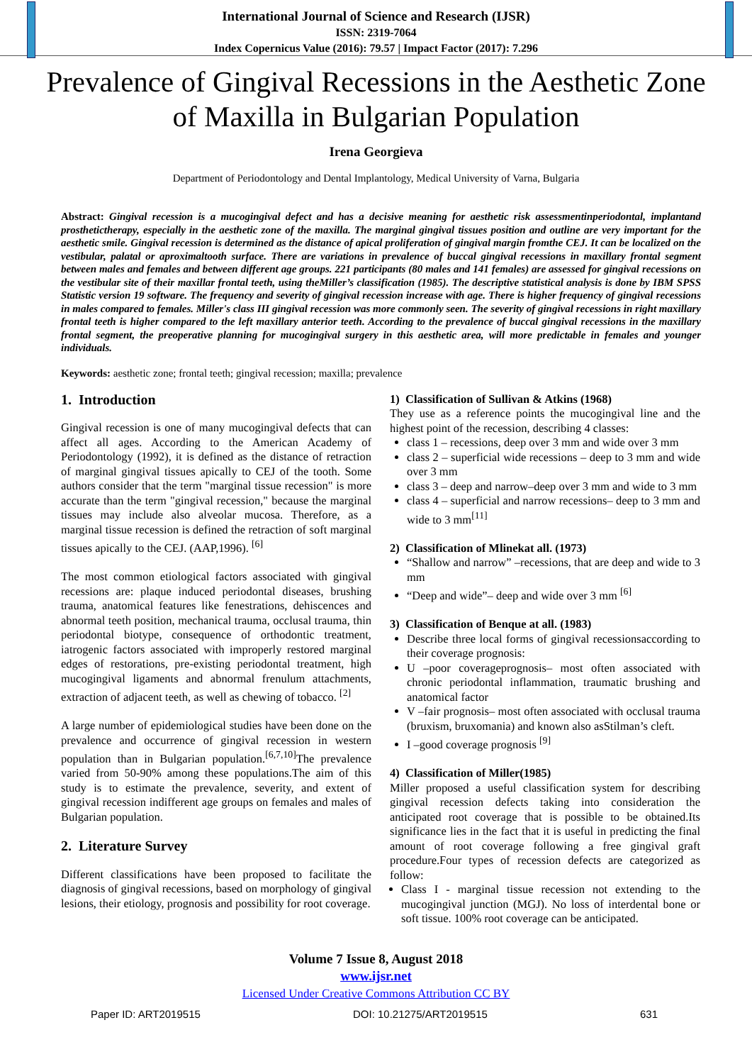International Journal of Science and Research (IJSR)
ISSN: 2319-7064
Index Copernicus Value (2016): 79.57 | Impact Factor (2017): 7.296
Prevalence of Gingival Recessions in the Aesthetic Zone of Maxilla in Bulgarian Population
Irena Georgieva
Department of Periodontology and Dental Implantology, Medical University of Varna, Bulgaria
Abstract: Gingival recession is a mucogingival defect and has a decisive meaning for aesthetic risk assessmentinperiodontal, implantand prosthetictherapy, especially in the aesthetic zone of the maxilla. The marginal gingival tissues position and outline are very important for the aesthetic smile. Gingival recession is determined as the distance of apical proliferation of gingival margin fromthe CEJ. It can be localized on the vestibular, palatal or aproximaltooth surface. There are variations in prevalence of buccal gingival recessions in maxillary frontal segment between males and females and between different age groups. 221 participants (80 males and 141 females) are assessed for gingival recessions on the vestibular site of their maxillar frontal teeth, using theMiller’s classification (1985). The descriptive statistical analysis is done by IBM SPSS Statistic version 19 software. The frequency and severity of gingival recession increase with age. There is higher frequency of gingival recessions in males compared to females. Miller's class III gingival recession was more commonly seen. The severity of gingival recessions in right maxillary frontal teeth is higher compared to the left maxillary anterior teeth. According to the prevalence of buccal gingival recessions in the maxillary frontal segment, the preoperative planning for mucogingival surgery in this aesthetic area, will more predictable in females and younger individuals.
Keywords: aesthetic zone; frontal teeth; gingival recession; maxilla; prevalence
1. Introduction
Gingival recession is one of many mucogingival defects that can affect all ages. According to the American Academy of Periodontology (1992), it is defined as the distance of retraction of marginal gingival tissues apically to CEJ of the tooth. Some authors consider that the term "marginal tissue recession" is more accurate than the term "gingival recession," because the marginal tissues may include also alveolar mucosa. Therefore, as a marginal tissue recession is defined the retraction of soft marginal tissues apically to the CEJ. (AAP,1996). <sup>[6]</sup>
The most common etiological factors associated with gingival recessions are: plaque induced periodontal diseases, brushing trauma, anatomical features like fenestrations, dehiscences and abnormal teeth position, mechanical trauma, occlusal trauma, thin periodontal biotype, consequence of orthodontic treatment, iatrogenic factors associated with improperly restored marginal edges of restorations, pre-existing periodontal treatment, high mucogingival ligaments and abnormal frenulum attachments, extraction of adjacent teeth, as well as chewing of tobacco. <sup>[2]</sup>
A large number of epidemiological studies have been done on the prevalence and occurrence of gingival recession in western population than in Bulgarian population.<sup>[6,7,10]</sup>The prevalence varied from 50-90% among these populations.The aim of this study is to estimate the prevalence, severity, and extent of gingival recession indifferent age groups on females and males of Bulgarian population.
2. Literature Survey
Different classifications have been proposed to facilitate the diagnosis of gingival recessions, based on morphology of gingival lesions, their etiology, prognosis and possibility for root coverage.
1) Classification of Sullivan & Atkins (1968)
They use as a reference points the mucogingival line and the highest point of the recession, describing 4 classes:
class 1 – recessions, deep over 3 mm and wide over 3 mm
class 2 – superficial wide recessions – deep to 3 mm and wide over 3 mm
class 3 – deep and narrow–deep over 3 mm and wide to 3 mm
class 4 – superficial and narrow recessions– deep to 3 mm and wide to 3 mm<sup>[11]</sup>
2) Classification of Mlinekat all. (1973)
“Shallow and narrow” –recessions, that are deep and wide to 3 mm
“Deep and wide”– deep and wide over 3 mm <sup>[6]</sup>
3) Classification of Benque at all. (1983)
Describe three local forms of gingival recessionsaccording to their coverage prognosis:
U –poor coverageprognosis– most often associated with chronic periodontal inflammation, traumatic brushing and anatomical factor
V –fair prognosis– most often associated with occlusal trauma (bruxism, bruxomania) and known also asStilman’s cleft.
I –good coverage prognosis <sup>[9]</sup>
4) Classification of Miller(1985)
Miller proposed a useful classification system for describing gingival recession defects taking into consideration the anticipated root coverage that is possible to be obtained.Its significance lies in the fact that it is useful in predicting the final amount of root coverage following a free gingival graft procedure.Four types of recession defects are categorized as follow:
Class I - marginal tissue recession not extending to the mucogingival junction (MGJ). No loss of interdental bone or soft tissue. 100% root coverage can be anticipated.
Volume 7 Issue 8, August 2018
www.ijsr.net
Licensed Under Creative Commons Attribution CC BY
Paper ID: ART2019515 DOI: 10.21275/ART2019515 631